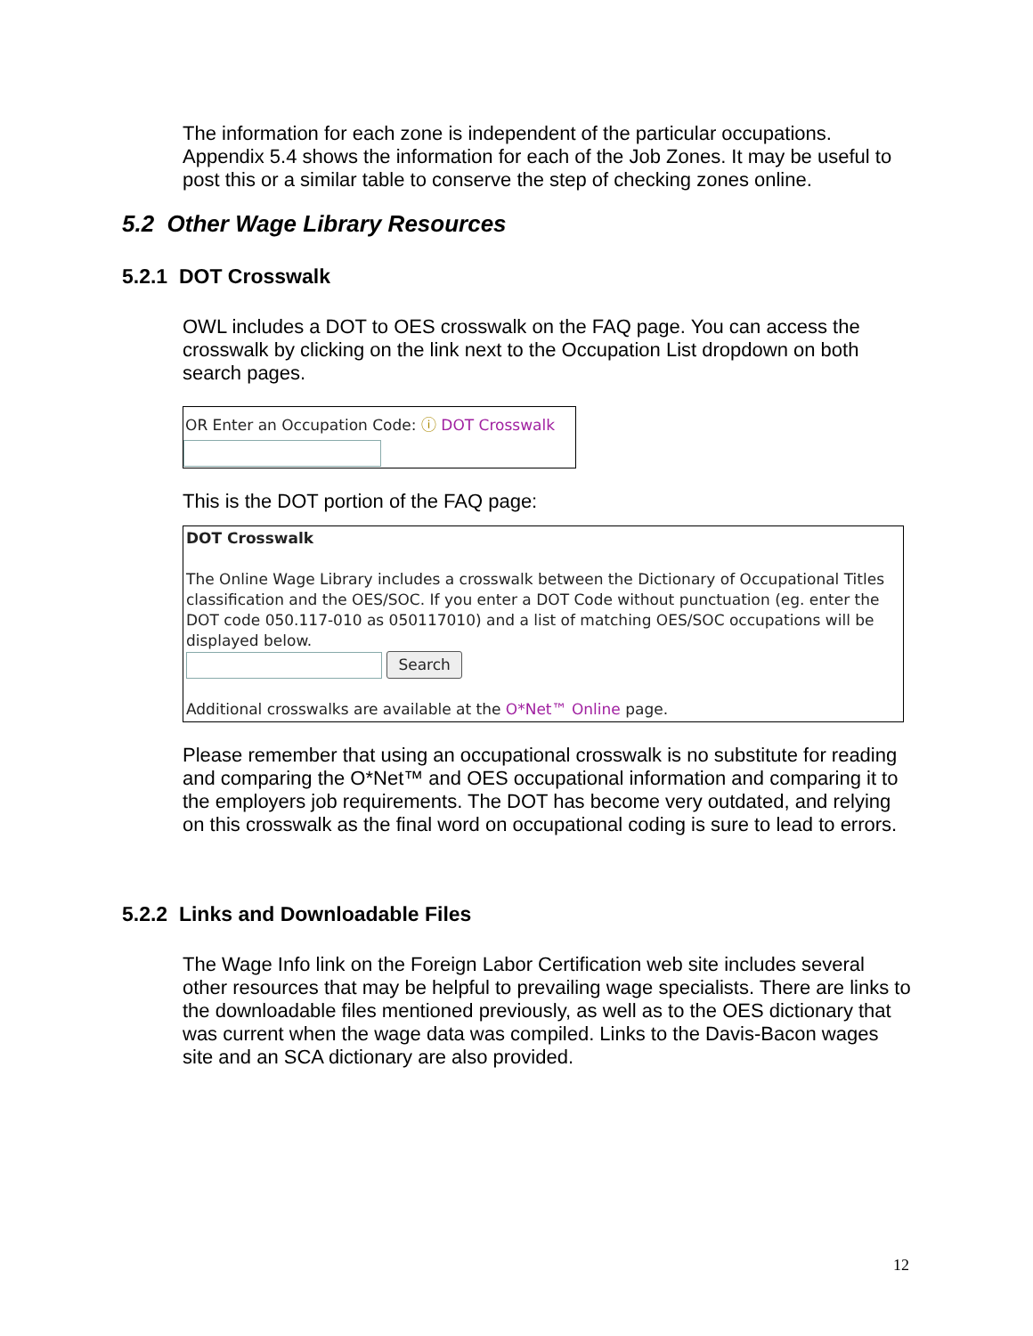The information for each zone is independent of the particular occupations. Appendix 5.4 shows the information for each of the Job Zones. It may be useful to post this or a similar table to conserve the step of checking zones online.
5.2 Other Wage Library Resources
5.2.1 DOT Crosswalk
OWL includes a DOT to OES crosswalk on the FAQ page. You can access the crosswalk by clicking on the link next to the Occupation List dropdown on both search pages.
OR Enter an Occupation Code: ⓘ DOT Crosswalk
This is the DOT portion of the FAQ page:
DOT Crosswalk
The Online Wage Library includes a crosswalk between the Dictionary of Occupational Titles classification and the OES/SOC. If you enter a DOT Code without punctuation (eg. enter the DOT code 050.117-010 as 050117010) and a list of matching OES/SOC occupations will be displayed below.
Search
Additional crosswalks are available at the O*Net™ Online page.
Please remember that using an occupational crosswalk is no substitute for reading and comparing the O*Net™ and OES occupational information and comparing it to the employers job requirements. The DOT has become very outdated, and relying on this crosswalk as the final word on occupational coding is sure to lead to errors.
5.2.2 Links and Downloadable Files
The Wage Info link on the Foreign Labor Certification web site includes several other resources that may be helpful to prevailing wage specialists. There are links to the downloadable files mentioned previously, as well as to the OES dictionary that was current when the wage data was compiled. Links to the Davis-Bacon wages site and an SCA dictionary are also provided.
12